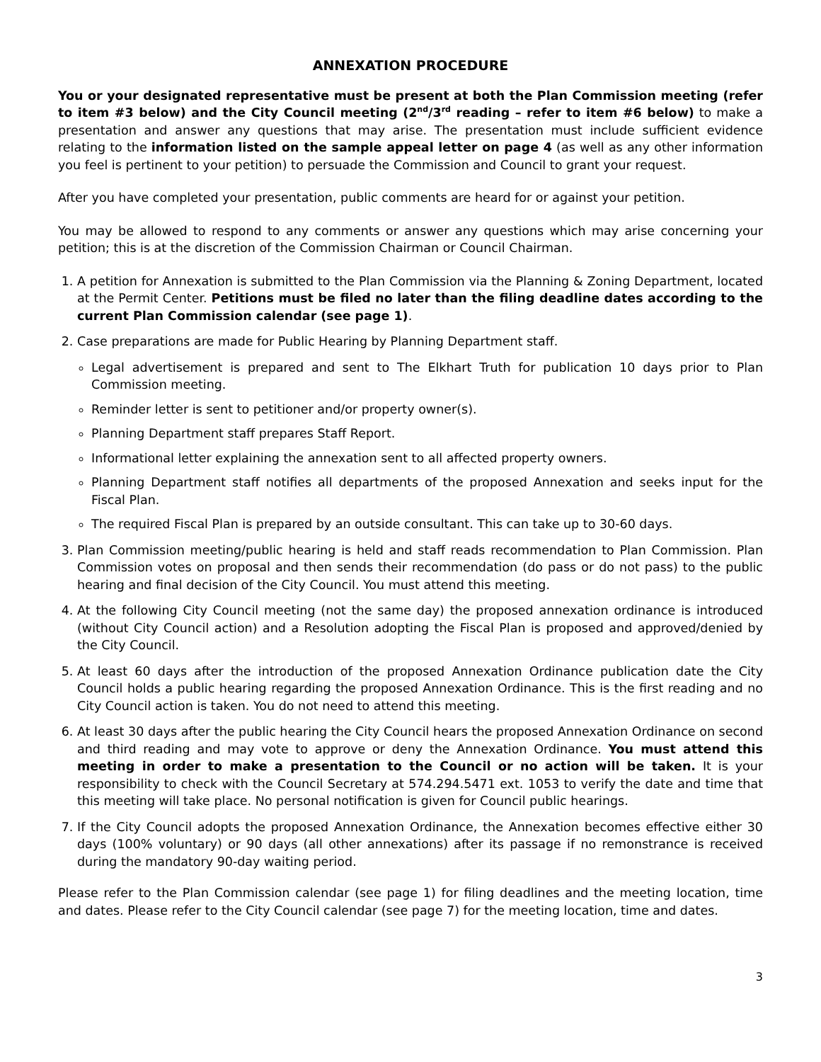ANNEXATION PROCEDURE
You or your designated representative must be present at both the Plan Commission meeting (refer to item #3 below) and the City Council meeting (2<sup>nd</sup>/3<sup>rd</sup> reading – refer to item #6 below) to make a presentation and answer any questions that may arise. The presentation must include sufficient evidence relating to the information listed on the sample appeal letter on page 4 (as well as any other information you feel is pertinent to your petition) to persuade the Commission and Council to grant your request.
After you have completed your presentation, public comments are heard for or against your petition.
You may be allowed to respond to any comments or answer any questions which may arise concerning your petition; this is at the discretion of the Commission Chairman or Council Chairman.
1. A petition for Annexation is submitted to the Plan Commission via the Planning & Zoning Department, located at the Permit Center. Petitions must be filed no later than the filing deadline dates according to the current Plan Commission calendar (see page 1).
2. Case preparations are made for Public Hearing by Planning Department staff.
Legal advertisement is prepared and sent to The Elkhart Truth for publication 10 days prior to Plan Commission meeting.
Reminder letter is sent to petitioner and/or property owner(s).
Planning Department staff prepares Staff Report.
Informational letter explaining the annexation sent to all affected property owners.
Planning Department staff notifies all departments of the proposed Annexation and seeks input for the Fiscal Plan.
The required Fiscal Plan is prepared by an outside consultant. This can take up to 30-60 days.
3. Plan Commission meeting/public hearing is held and staff reads recommendation to Plan Commission. Plan Commission votes on proposal and then sends their recommendation (do pass or do not pass) to the public hearing and final decision of the City Council. You must attend this meeting.
4. At the following City Council meeting (not the same day) the proposed annexation ordinance is introduced (without City Council action) and a Resolution adopting the Fiscal Plan is proposed and approved/denied by the City Council.
5. At least 60 days after the introduction of the proposed Annexation Ordinance publication date the City Council holds a public hearing regarding the proposed Annexation Ordinance. This is the first reading and no City Council action is taken. You do not need to attend this meeting.
6. At least 30 days after the public hearing the City Council hears the proposed Annexation Ordinance on second and third reading and may vote to approve or deny the Annexation Ordinance. You must attend this meeting in order to make a presentation to the Council or no action will be taken. It is your responsibility to check with the Council Secretary at 574.294.5471 ext. 1053 to verify the date and time that this meeting will take place. No personal notification is given for Council public hearings.
7. If the City Council adopts the proposed Annexation Ordinance, the Annexation becomes effective either 30 days (100% voluntary) or 90 days (all other annexations) after its passage if no remonstrance is received during the mandatory 90-day waiting period.
Please refer to the Plan Commission calendar (see page 1) for filing deadlines and the meeting location, time and dates. Please refer to the City Council calendar (see page 7) for the meeting location, time and dates.
3